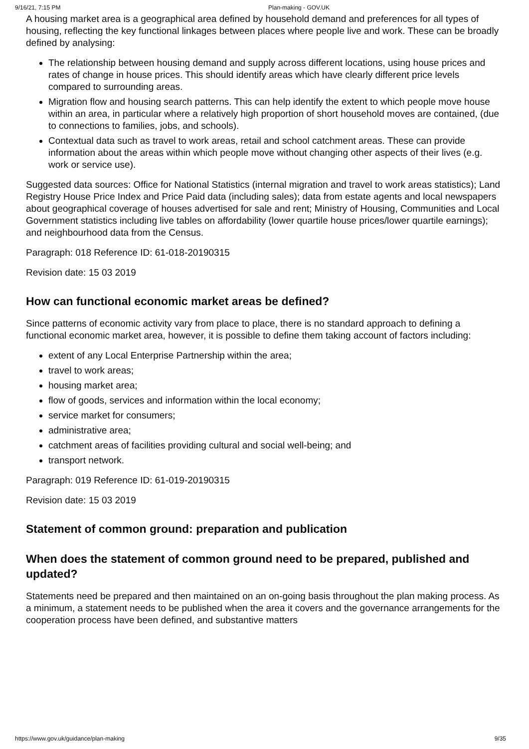9/16/21, 7:15 PM Plan-making - GOV.UK
A housing market area is a geographical area defined by household demand and preferences for all types of housing, reflecting the key functional linkages between places where people live and work. These can be broadly defined by analysing:
The relationship between housing demand and supply across different locations, using house prices and rates of change in house prices. This should identify areas which have clearly different price levels compared to surrounding areas.
Migration flow and housing search patterns. This can help identify the extent to which people move house within an area, in particular where a relatively high proportion of short household moves are contained, (due to connections to families, jobs, and schools).
Contextual data such as travel to work areas, retail and school catchment areas. These can provide information about the areas within which people move without changing other aspects of their lives (e.g. work or service use).
Suggested data sources: Office for National Statistics (internal migration and travel to work areas statistics); Land Registry House Price Index and Price Paid data (including sales); data from estate agents and local newspapers about geographical coverage of houses advertised for sale and rent; Ministry of Housing, Communities and Local Government statistics including live tables on affordability (lower quartile house prices/lower quartile earnings); and neighbourhood data from the Census.
Paragraph: 018 Reference ID: 61-018-20190315
Revision date: 15 03 2019
How can functional economic market areas be defined?
Since patterns of economic activity vary from place to place, there is no standard approach to defining a functional economic market area, however, it is possible to define them taking account of factors including:
extent of any Local Enterprise Partnership within the area;
travel to work areas;
housing market area;
flow of goods, services and information within the local economy;
service market for consumers;
administrative area;
catchment areas of facilities providing cultural and social well-being; and
transport network.
Paragraph: 019 Reference ID: 61-019-20190315
Revision date: 15 03 2019
Statement of common ground: preparation and publication
When does the statement of common ground need to be prepared, published and updated?
Statements need be prepared and then maintained on an on-going basis throughout the plan making process. As a minimum, a statement needs to be published when the area it covers and the governance arrangements for the cooperation process have been defined, and substantive matters
https://www.gov.uk/guidance/plan-making 9/35